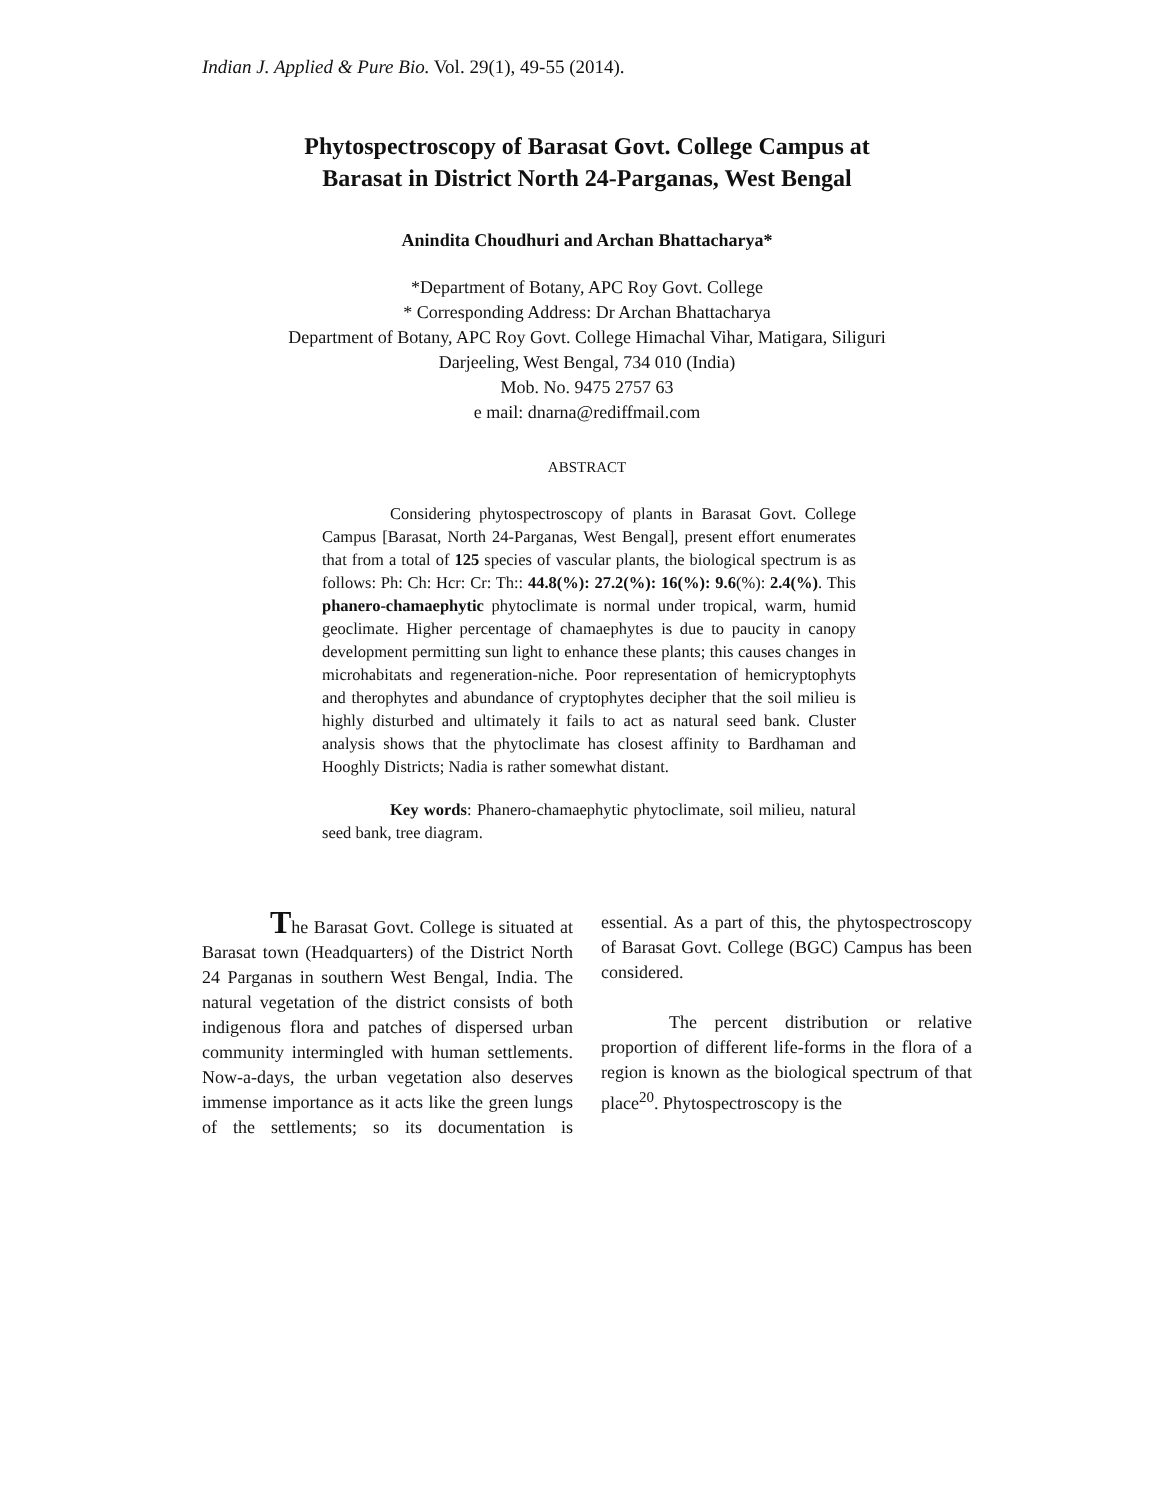Indian J. Applied & Pure Bio. Vol. 29(1), 49-55 (2014).
Phytospectroscopy of Barasat Govt. College Campus at
Barasat in District North 24-Parganas, West Bengal
Anindita Choudhuri and Archan Bhattacharya*
*Department of Botany, APC Roy Govt. College
* Corresponding Address: Dr Archan Bhattacharya
Department of Botany, APC Roy Govt. College Himachal Vihar, Matigara, Siliguri
Darjeeling, West Bengal, 734 010 (India)
Mob. No. 9475 2757 63
e mail: dnarna@rediffmail.com
ABSTRACT
Considering phytospectroscopy of plants in Barasat Govt. College Campus [Barasat, North 24-Parganas, West Bengal], present effort enumerates that from a total of 125 species of vascular plants, the biological spectrum is as follows: Ph: Ch: Hcr: Cr: Th:: 44.8(%): 27.2(%): 16(%): 9.6(%): 2.4(%). This phanero-chamaephytic phytoclimate is normal under tropical, warm, humid geoclimate. Higher percentage of chamaephytes is due to paucity in canopy development permitting sun light to enhance these plants; this causes changes in microhabitats and regeneration-niche. Poor representation of hemicryptophyts and therophytes and abundance of cryptophytes decipher that the soil milieu is highly disturbed and ultimately it fails to act as natural seed bank. Cluster analysis shows that the phytoclimate has closest affinity to Bardhaman and Hooghly Districts; Nadia is rather somewhat distant.
Key words: Phanero-chamaephytic phytoclimate, soil milieu, natural seed bank, tree diagram.
The Barasat Govt. College is situated at Barasat town (Headquarters) of the District North 24 Parganas in southern West Bengal, India. The natural vegetation of the district consists of both indigenous flora and patches of dispersed urban community intermingled with human settlements. Now-a-days, the urban vegetation also deserves immense importance as it acts like the green lungs of the settlements; so its documentation is essential. As a part of this, the phytospectroscopy of Barasat Govt. College (BGC) Campus has been considered.
The percent distribution or relative proportion of different life-forms in the flora of a region is known as the biological spectrum of that place<sup>20</sup>. Phytospectroscopy is the